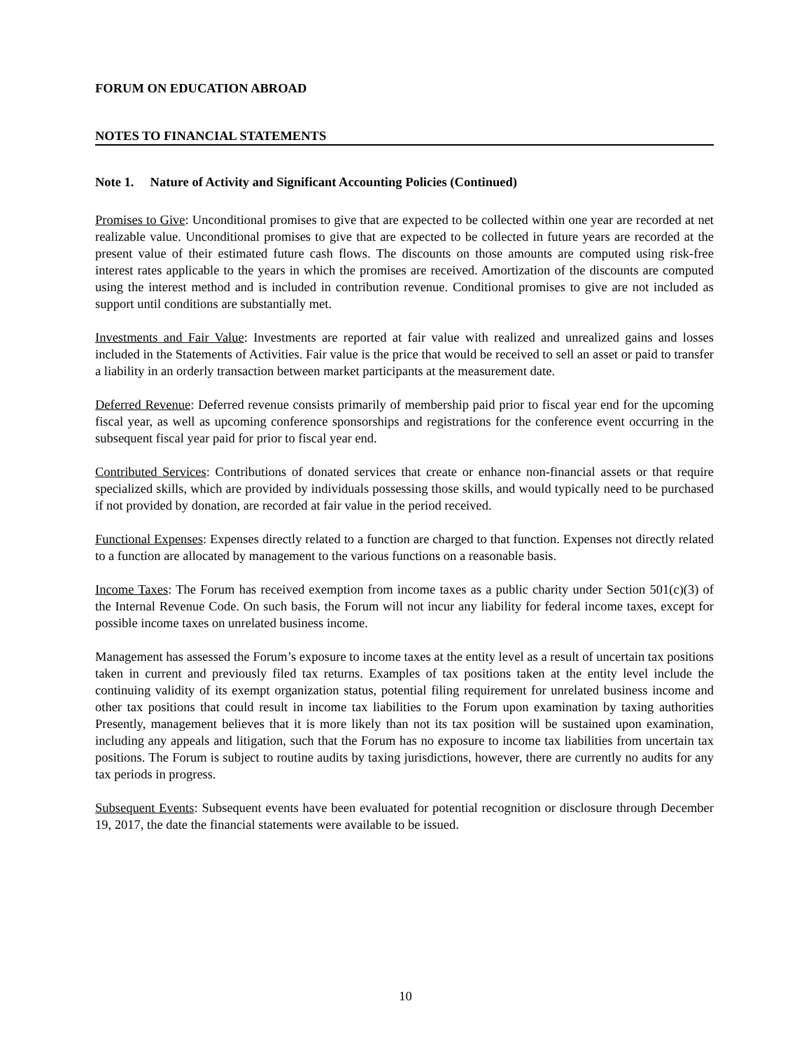FORUM ON EDUCATION ABROAD
NOTES TO FINANCIAL STATEMENTS
Note 1. Nature of Activity and Significant Accounting Policies (Continued)
Promises to Give: Unconditional promises to give that are expected to be collected within one year are recorded at net realizable value. Unconditional promises to give that are expected to be collected in future years are recorded at the present value of their estimated future cash flows. The discounts on those amounts are computed using risk-free interest rates applicable to the years in which the promises are received. Amortization of the discounts are computed using the interest method and is included in contribution revenue. Conditional promises to give are not included as support until conditions are substantially met.
Investments and Fair Value: Investments are reported at fair value with realized and unrealized gains and losses included in the Statements of Activities. Fair value is the price that would be received to sell an asset or paid to transfer a liability in an orderly transaction between market participants at the measurement date.
Deferred Revenue: Deferred revenue consists primarily of membership paid prior to fiscal year end for the upcoming fiscal year, as well as upcoming conference sponsorships and registrations for the conference event occurring in the subsequent fiscal year paid for prior to fiscal year end.
Contributed Services: Contributions of donated services that create or enhance non-financial assets or that require specialized skills, which are provided by individuals possessing those skills, and would typically need to be purchased if not provided by donation, are recorded at fair value in the period received.
Functional Expenses: Expenses directly related to a function are charged to that function. Expenses not directly related to a function are allocated by management to the various functions on a reasonable basis.
Income Taxes: The Forum has received exemption from income taxes as a public charity under Section 501(c)(3) of the Internal Revenue Code. On such basis, the Forum will not incur any liability for federal income taxes, except for possible income taxes on unrelated business income.
Management has assessed the Forum’s exposure to income taxes at the entity level as a result of uncertain tax positions taken in current and previously filed tax returns. Examples of tax positions taken at the entity level include the continuing validity of its exempt organization status, potential filing requirement for unrelated business income and other tax positions that could result in income tax liabilities to the Forum upon examination by taxing authorities Presently, management believes that it is more likely than not its tax position will be sustained upon examination, including any appeals and litigation, such that the Forum has no exposure to income tax liabilities from uncertain tax positions. The Forum is subject to routine audits by taxing jurisdictions, however, there are currently no audits for any tax periods in progress.
Subsequent Events: Subsequent events have been evaluated for potential recognition or disclosure through December 19, 2017, the date the financial statements were available to be issued.
10